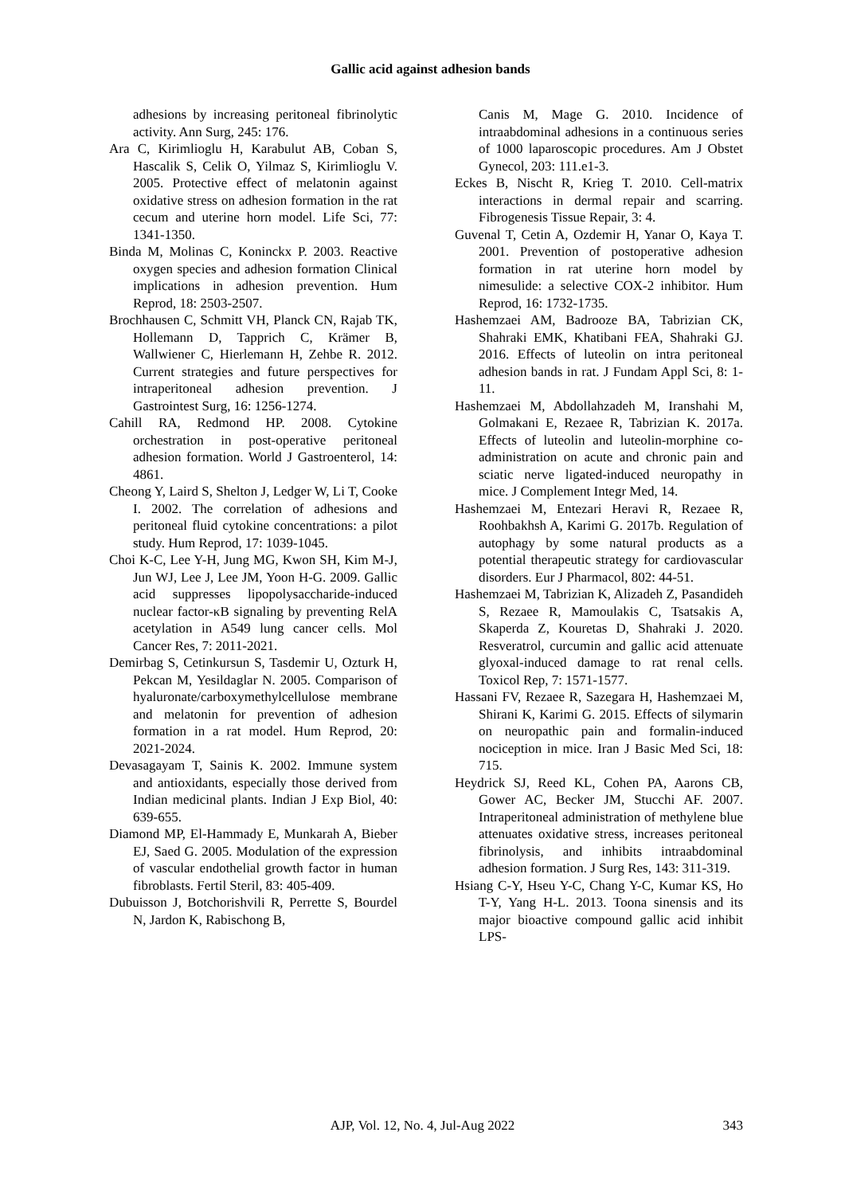Gallic acid against adhesion bands
adhesions by increasing peritoneal fibrinolytic activity. Ann Surg, 245: 176.
Ara C, Kirimlioglu H, Karabulut AB, Coban S, Hascalik S, Celik O, Yilmaz S, Kirimlioglu V. 2005. Protective effect of melatonin against oxidative stress on adhesion formation in the rat cecum and uterine horn model. Life Sci, 77: 1341-1350.
Binda M, Molinas C, Koninckx P. 2003. Reactive oxygen species and adhesion formation Clinical implications in adhesion prevention. Hum Reprod, 18: 2503-2507.
Brochhausen C, Schmitt VH, Planck CN, Rajab TK, Hollemann D, Tapprich C, Krämer B, Wallwiener C, Hierlemann H, Zehbe R. 2012. Current strategies and future perspectives for intraperitoneal adhesion prevention. J Gastrointest Surg, 16: 1256-1274.
Cahill RA, Redmond HP. 2008. Cytokine orchestration in post-operative peritoneal adhesion formation. World J Gastroenterol, 14: 4861.
Cheong Y, Laird S, Shelton J, Ledger W, Li T, Cooke I. 2002. The correlation of adhesions and peritoneal fluid cytokine concentrations: a pilot study. Hum Reprod, 17: 1039-1045.
Choi K-C, Lee Y-H, Jung MG, Kwon SH, Kim M-J, Jun WJ, Lee J, Lee JM, Yoon H-G. 2009. Gallic acid suppresses lipopolysaccharide-induced nuclear factor-κB signaling by preventing RelA acetylation in A549 lung cancer cells. Mol Cancer Res, 7: 2011-2021.
Demirbag S, Cetinkursun S, Tasdemir U, Ozturk H, Pekcan M, Yesildaglar N. 2005. Comparison of hyaluronate/carboxymethylcellulose membrane and melatonin for prevention of adhesion formation in a rat model. Hum Reprod, 20: 2021-2024.
Devasagayam T, Sainis K. 2002. Immune system and antioxidants, especially those derived from Indian medicinal plants. Indian J Exp Biol, 40: 639-655.
Diamond MP, El-Hammady E, Munkarah A, Bieber EJ, Saed G. 2005. Modulation of the expression of vascular endothelial growth factor in human fibroblasts. Fertil Steril, 83: 405-409.
Dubuisson J, Botchorishvili R, Perrette S, Bourdel N, Jardon K, Rabischong B,
Canis M, Mage G. 2010. Incidence of intraabdominal adhesions in a continuous series of 1000 laparoscopic procedures. Am J Obstet Gynecol, 203: 111.e1-3.
Eckes B, Nischt R, Krieg T. 2010. Cell-matrix interactions in dermal repair and scarring. Fibrogenesis Tissue Repair, 3: 4.
Guvenal T, Cetin A, Ozdemir H, Yanar O, Kaya T. 2001. Prevention of postoperative adhesion formation in rat uterine horn model by nimesulide: a selective COX-2 inhibitor. Hum Reprod, 16: 1732-1735.
Hashemzaei AM, Badrooze BA, Tabrizian CK, Shahraki EMK, Khatibani FEA, Shahraki GJ. 2016. Effects of luteolin on intra peritoneal adhesion bands in rat. J Fundam Appl Sci, 8: 1-11.
Hashemzaei M, Abdollahzadeh M, Iranshahi M, Golmakani E, Rezaee R, Tabrizian K. 2017a. Effects of luteolin and luteolin-morphine co-administration on acute and chronic pain and sciatic nerve ligated-induced neuropathy in mice. J Complement Integr Med, 14.
Hashemzaei M, Entezari Heravi R, Rezaee R, Roohbakhsh A, Karimi G. 2017b. Regulation of autophagy by some natural products as a potential therapeutic strategy for cardiovascular disorders. Eur J Pharmacol, 802: 44-51.
Hashemzaei M, Tabrizian K, Alizadeh Z, Pasandideh S, Rezaee R, Mamoulakis C, Tsatsakis A, Skaperda Z, Kouretas D, Shahraki J. 2020. Resveratrol, curcumin and gallic acid attenuate glyoxal-induced damage to rat renal cells. Toxicol Rep, 7: 1571-1577.
Hassani FV, Rezaee R, Sazegara H, Hashemzaei M, Shirani K, Karimi G. 2015. Effects of silymarin on neuropathic pain and formalin-induced nociception in mice. Iran J Basic Med Sci, 18: 715.
Heydrick SJ, Reed KL, Cohen PA, Aarons CB, Gower AC, Becker JM, Stucchi AF. 2007. Intraperitoneal administration of methylene blue attenuates oxidative stress, increases peritoneal fibrinolysis, and inhibits intraabdominal adhesion formation. J Surg Res, 143: 311-319.
Hsiang C-Y, Hseu Y-C, Chang Y-C, Kumar KS, Ho T-Y, Yang H-L. 2013. Toona sinensis and its major bioactive compound gallic acid inhibit LPS-
AJP, Vol. 12, No. 4, Jul-Aug 2022
343